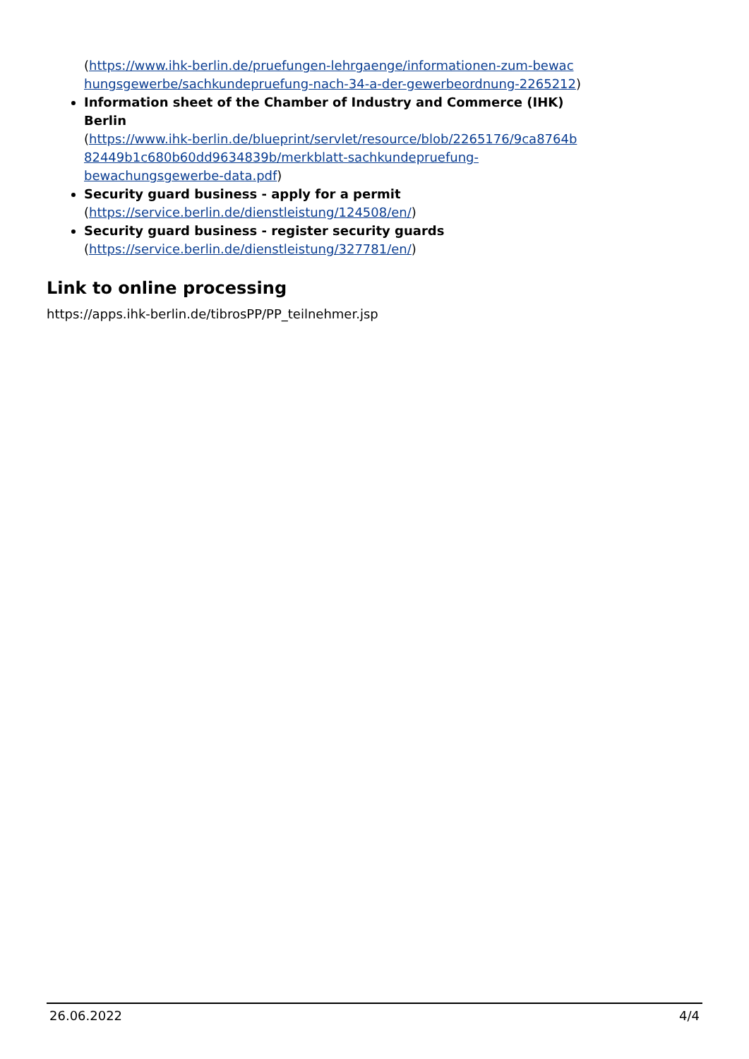(https://www.ihk-berlin.de/pruefungen-lehrgaenge/informationen-zum-bewac hungsgewerbe/sachkundepruefung-nach-34-a-der-gewerbeordnung-2265212)
Information sheet of the Chamber of Industry and Commerce (IHK) Berlin
(https://www.ihk-berlin.de/blueprint/servlet/resource/blob/2265176/9ca8764b 82449b1c680b60dd9634839b/merkblatt-sachkundepruefung-bewachungsgewerbe-data.pdf)
Security guard business - apply for a permit
(https://service.berlin.de/dienstleistung/124508/en/)
Security guard business - register security guards
(https://service.berlin.de/dienstleistung/327781/en/)
Link to online processing
https://apps.ihk-berlin.de/tibrosPP/PP_teilnehmer.jsp
26.06.2022 4/4